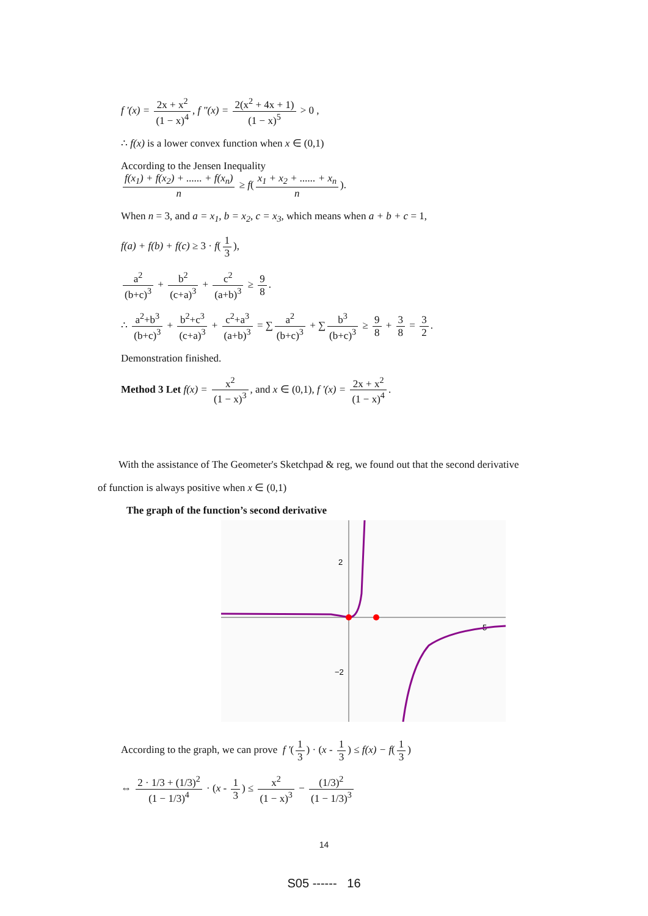f '(x) = 2x + x<sup>2</sup> (1 − x)<sup>4</sup>, f "(x) = 2(x<sup>2</sup> + 4x + 1) (1 − x)<sup>5</sup> > 0 ,
∴ f(x) is a lower convex function when x ∈ (0,1)
According to the Jensen Inequality
f(x<sub>1</sub>) + f(x<sub>2</sub>) + ...... + f(x<sub>n</sub>) n ≥ f(x<sub>1</sub> + x<sub>2</sub> + ...... + x<sub>n</sub> n).
When n = 3, and a = x<sub>1</sub>, b = x<sub>2</sub>, c = x<sub>3</sub>, which means when a + b + c = 1,
f(a) + f(b) + f(c) ≥ 3 · f(1 3),
a<sup>2</sup> (b+c)<sup>3</sup> + b<sup>2</sup> (c+a)<sup>3</sup> + c<sup>2</sup> (a+b)<sup>3</sup> ≥ 9 8.
∴ a<sup>2</sup>+b<sup>3</sup> (b+c)<sup>3</sup> + b<sup>2</sup>+c<sup>3</sup> (c+a)<sup>3</sup> + c<sup>2</sup>+a<sup>3</sup> (a+b)<sup>3</sup> = ∑ a<sup>2</sup> (b+c)<sup>3</sup> + ∑ b<sup>3</sup> (b+c)<sup>3</sup> ≥ 9 8 + 3 8 = 3 2.
Demonstration finished.
Method 3 Let f(x) = x<sup>2</sup> (1 − x)<sup>3</sup>, and x ∈ (0,1), f '(x) = 2x + x<sup>2</sup> (1 − x)<sup>4</sup>.
With the assistance of The Geometer's Sketchpad & reg, we found out that the second derivative of function is always positive when x ∈ (0,1)
The graph of the function’s second derivative
2
−2
5
According to the graph, we can prove f '(1 3) · (x - 1 3) ≤ f(x) − f(1 3)
⇔ 2 · 1/3 + (1/3)<sup>2</sup> (1 − 1/3)<sup>4</sup> · (x - 1 3) ≤ x<sup>2</sup> (1 − x)<sup>3</sup> − (1/3)<sup>2</sup> (1 − 1/3)<sup>3</sup>
14
S05 ------ 16